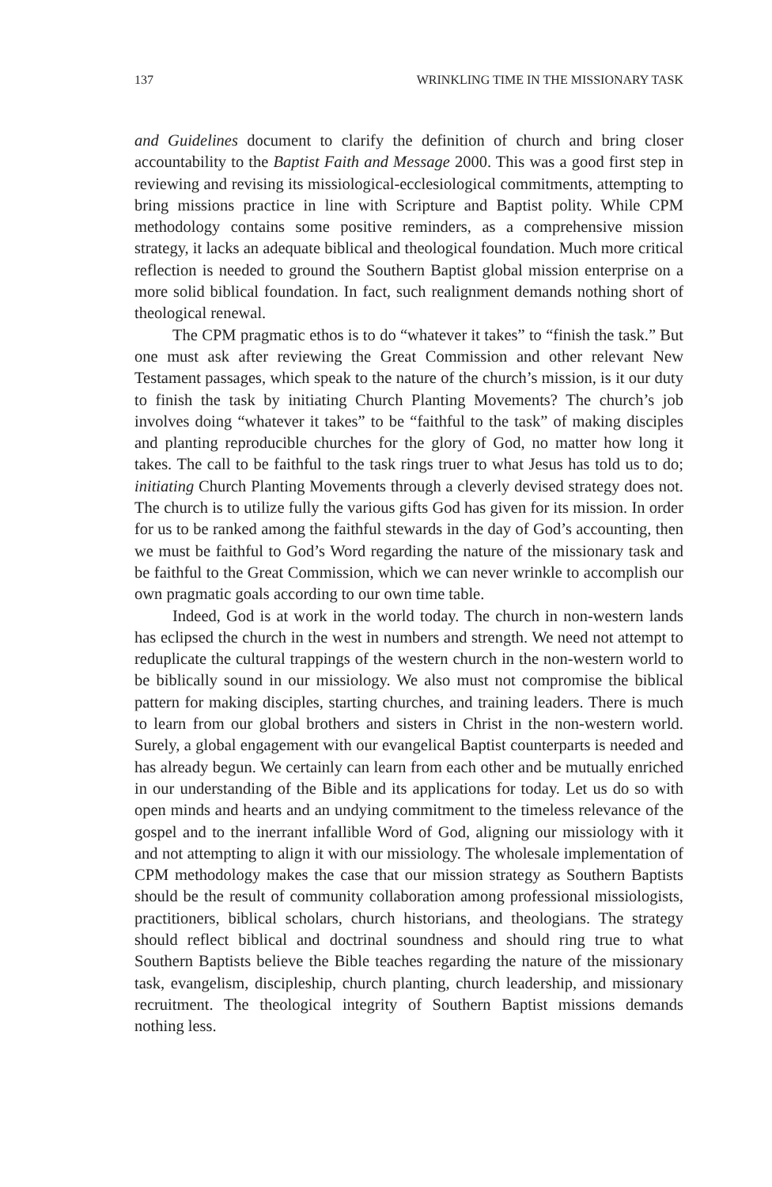137 WRINKLING TIME IN THE MISSIONARY TASK
and Guidelines document to clarify the definition of church and bring closer accountability to the Baptist Faith and Message 2000. This was a good first step in reviewing and revising its missiological-ecclesiological commitments, attempting to bring missions practice in line with Scripture and Baptist polity. While CPM methodology contains some positive reminders, as a comprehensive mission strategy, it lacks an adequate biblical and theological foundation. Much more critical reflection is needed to ground the Southern Baptist global mission enterprise on a more solid biblical foundation. In fact, such realignment demands nothing short of theological renewal.
The CPM pragmatic ethos is to do “whatever it takes” to “finish the task.” But one must ask after reviewing the Great Commission and other relevant New Testament passages, which speak to the nature of the church’s mission, is it our duty to finish the task by initiating Church Planting Movements? The church’s job involves doing “whatever it takes” to be “faithful to the task” of making disciples and planting reproducible churches for the glory of God, no matter how long it takes. The call to be faithful to the task rings truer to what Jesus has told us to do; initiating Church Planting Movements through a cleverly devised strategy does not. The church is to utilize fully the various gifts God has given for its mission. In order for us to be ranked among the faithful stewards in the day of God’s accounting, then we must be faithful to God’s Word regarding the nature of the missionary task and be faithful to the Great Commission, which we can never wrinkle to accomplish our own pragmatic goals according to our own time table.
Indeed, God is at work in the world today. The church in non-western lands has eclipsed the church in the west in numbers and strength. We need not attempt to reduplicate the cultural trappings of the western church in the non-western world to be biblically sound in our missiology. We also must not compromise the biblical pattern for making disciples, starting churches, and training leaders. There is much to learn from our global brothers and sisters in Christ in the non-western world. Surely, a global engagement with our evangelical Baptist counterparts is needed and has already begun. We certainly can learn from each other and be mutually enriched in our understanding of the Bible and its applications for today. Let us do so with open minds and hearts and an undying commitment to the timeless relevance of the gospel and to the inerrant infallible Word of God, aligning our missiology with it and not attempting to align it with our missiology. The wholesale implementation of CPM methodology makes the case that our mission strategy as Southern Baptists should be the result of community collaboration among professional missiologists, practitioners, biblical scholars, church historians, and theologians. The strategy should reflect biblical and doctrinal soundness and should ring true to what Southern Baptists believe the Bible teaches regarding the nature of the missionary task, evangelism, discipleship, church planting, church leadership, and missionary recruitment. The theological integrity of Southern Baptist missions demands nothing less.